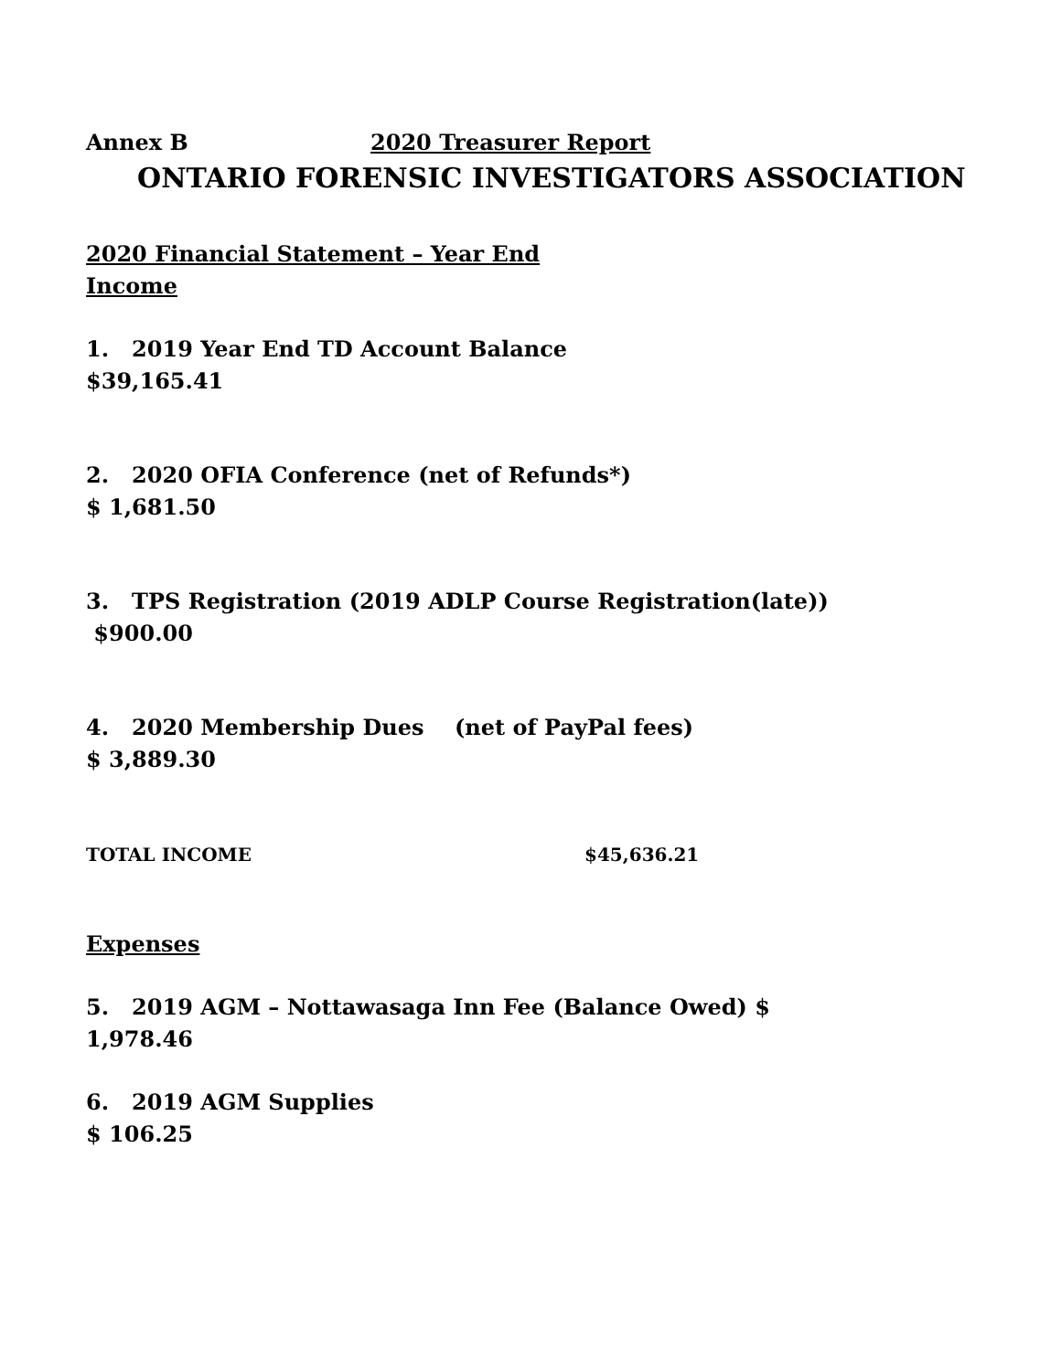Annex B 2020 Treasurer Report
ONTARIO FORENSIC INVESTIGATORS ASSOCIATION
2020 Financial Statement – Year End
Income
1. 2019 Year End TD Account Balance
$39,165.41
2. 2020 OFIA Conference (net of Refunds*)
$ 1,681.50
3. TPS Registration (2019 ADLP Course Registration(late))
$900.00
4. 2020 Membership Dues (net of PayPal fees)
$ 3,889.30
TOTAL INCOME $45,636.21
Expenses
5. 2019 AGM – Nottawasaga Inn Fee (Balance Owed) $
1,978.46
6. 2019 AGM Supplies
$ 106.25